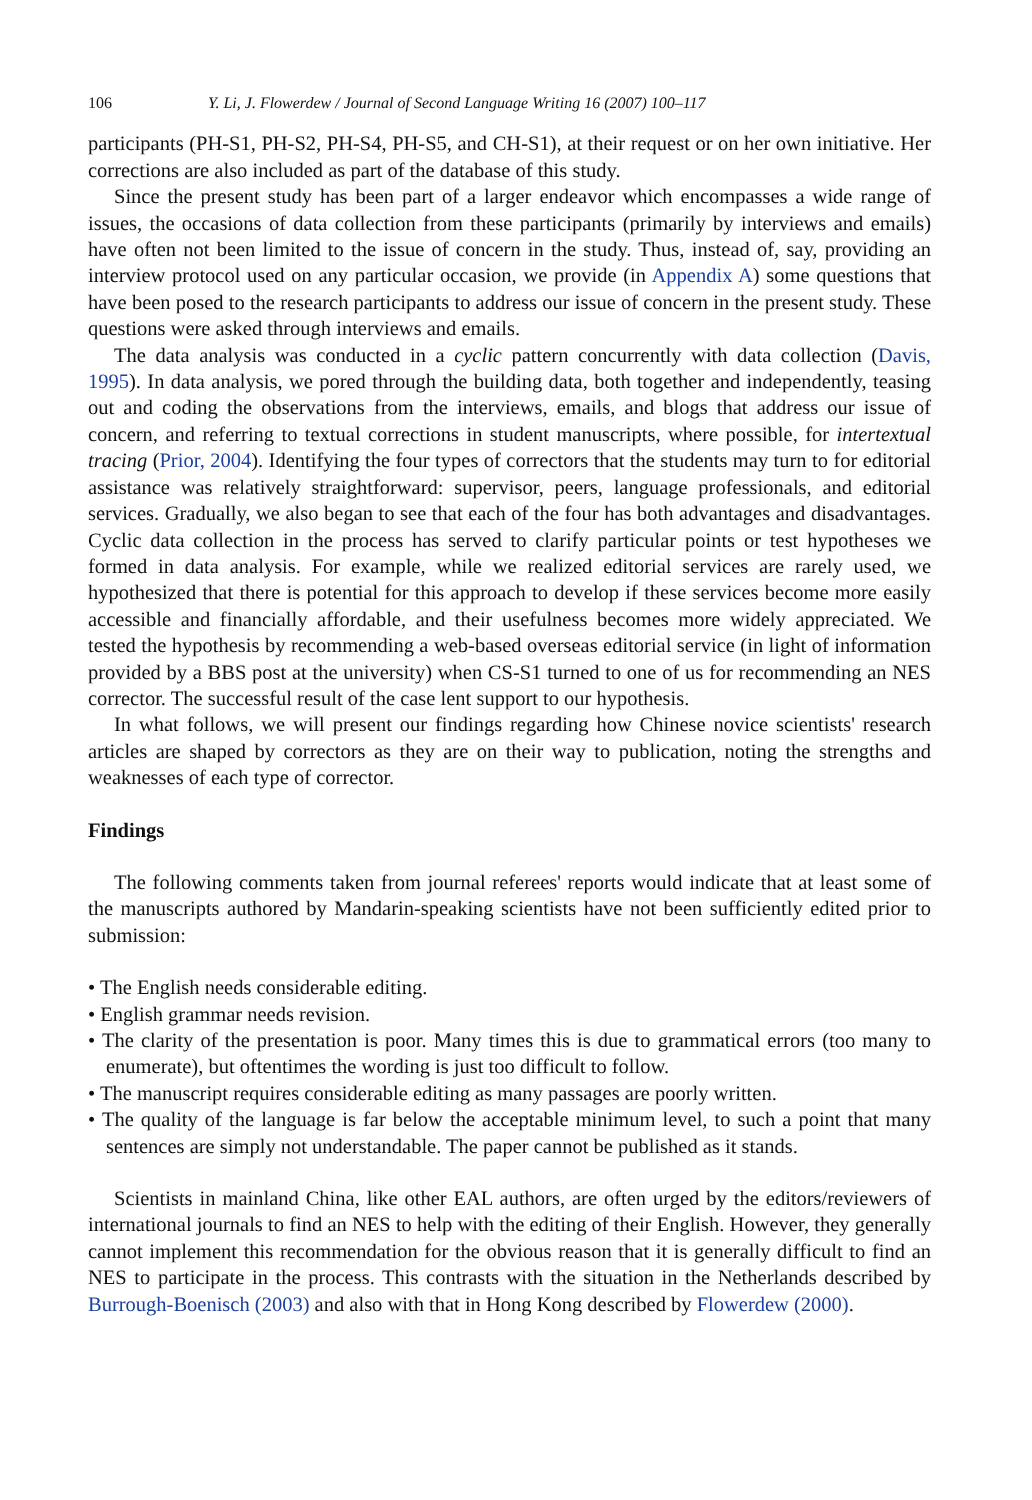106 Y. Li, J. Flowerdew / Journal of Second Language Writing 16 (2007) 100–117
participants (PH-S1, PH-S2, PH-S4, PH-S5, and CH-S1), at their request or on her own initiative. Her corrections are also included as part of the database of this study.
Since the present study has been part of a larger endeavor which encompasses a wide range of issues, the occasions of data collection from these participants (primarily by interviews and emails) have often not been limited to the issue of concern in the study. Thus, instead of, say, providing an interview protocol used on any particular occasion, we provide (in Appendix A) some questions that have been posed to the research participants to address our issue of concern in the present study. These questions were asked through interviews and emails.
The data analysis was conducted in a cyclic pattern concurrently with data collection (Davis, 1995). In data analysis, we pored through the building data, both together and independently, teasing out and coding the observations from the interviews, emails, and blogs that address our issue of concern, and referring to textual corrections in student manuscripts, where possible, for intertextual tracing (Prior, 2004). Identifying the four types of correctors that the students may turn to for editorial assistance was relatively straightforward: supervisor, peers, language professionals, and editorial services. Gradually, we also began to see that each of the four has both advantages and disadvantages. Cyclic data collection in the process has served to clarify particular points or test hypotheses we formed in data analysis. For example, while we realized editorial services are rarely used, we hypothesized that there is potential for this approach to develop if these services become more easily accessible and financially affordable, and their usefulness becomes more widely appreciated. We tested the hypothesis by recommending a web-based overseas editorial service (in light of information provided by a BBS post at the university) when CS-S1 turned to one of us for recommending an NES corrector. The successful result of the case lent support to our hypothesis.
In what follows, we will present our findings regarding how Chinese novice scientists' research articles are shaped by correctors as they are on their way to publication, noting the strengths and weaknesses of each type of corrector.
Findings
The following comments taken from journal referees' reports would indicate that at least some of the manuscripts authored by Mandarin-speaking scientists have not been sufficiently edited prior to submission:
• The English needs considerable editing.
• English grammar needs revision.
• The clarity of the presentation is poor. Many times this is due to grammatical errors (too many to enumerate), but oftentimes the wording is just too difficult to follow.
• The manuscript requires considerable editing as many passages are poorly written.
• The quality of the language is far below the acceptable minimum level, to such a point that many sentences are simply not understandable. The paper cannot be published as it stands.
Scientists in mainland China, like other EAL authors, are often urged by the editors/reviewers of international journals to find an NES to help with the editing of their English. However, they generally cannot implement this recommendation for the obvious reason that it is generally difficult to find an NES to participate in the process. This contrasts with the situation in the Netherlands described by Burrough-Boenisch (2003) and also with that in Hong Kong described by Flowerdew (2000).